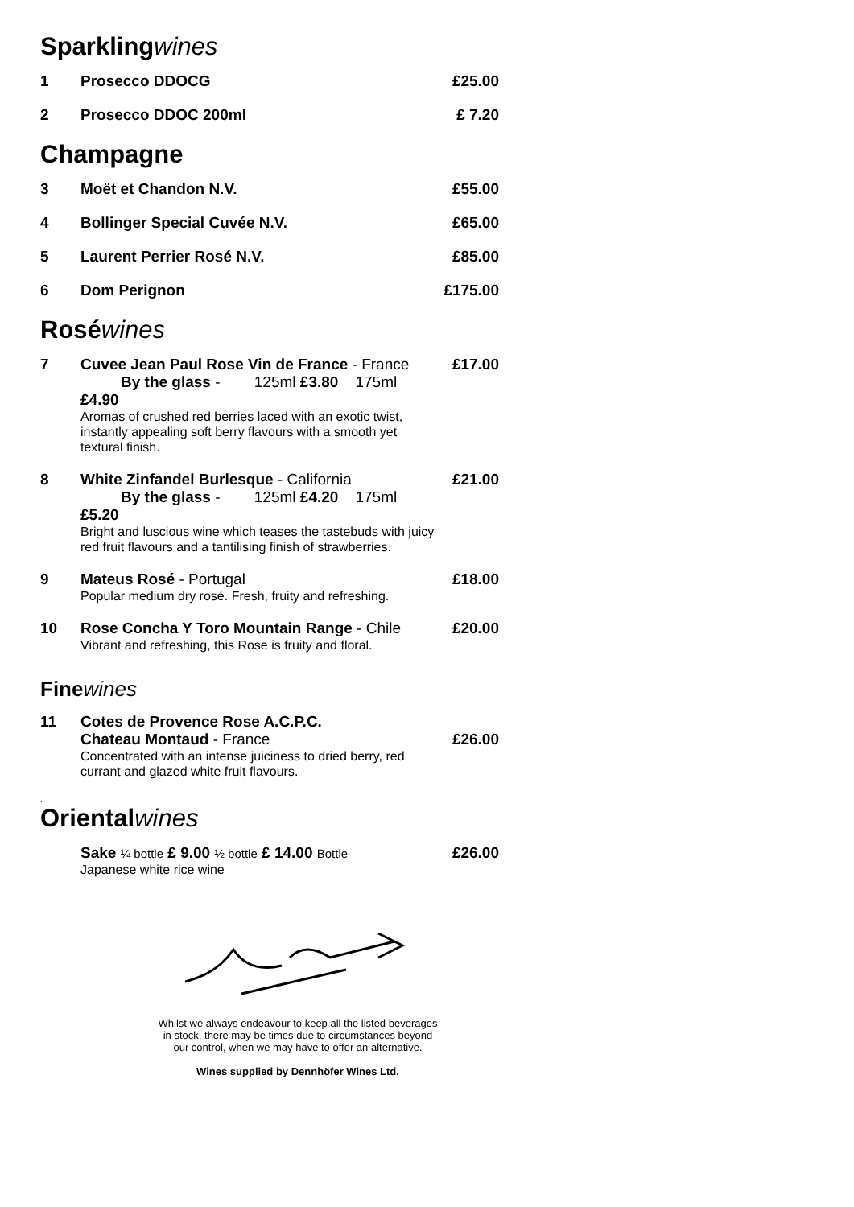Sparklingwines
1 Prosecco DDOCG £25.00
2 Prosecco DDOC 200ml £ 7.20
Champagne
3 Moët et Chandon N.V. £55.00
4 Bollinger Special Cuvée N.V. £65.00
5 Laurent Perrier Rosé N.V. £85.00
6 Dom Perignon £175.00
Roséwines
7 Cuvee Jean Paul Rose Vin de France - France
By the glass - 125ml £3.80 175ml £4.90
Aromas of crushed red berries laced with an exotic twist, instantly appealing soft berry flavours with a smooth yet textural finish.
£17.00
8 White Zinfandel Burlesque - California
By the glass - 125ml £4.20 175ml £5.20
Bright and luscious wine which teases the tastebuds with juicy red fruit flavours and a tantilising finish of strawberries.
£21.00
9 Mateus Rosé - Portugal
Popular medium dry rosé. Fresh, fruity and refreshing.
£18.00
10 Rose Concha Y Toro Mountain Range - Chile
Vibrant and refreshing, this Rose is fruity and floral.
£20.00
Finewines
11 Cotes de Provence Rose A.C.P.C.
Chateau Montaud - France
Concentrated with an intense juiciness to dried berry, red currant and glazed white fruit flavours.
£26.00
.
Orientalwines
Sake ¼ bottle £ 9.00 ½ bottle £ 14.00 Bottle
Japanese white rice wine
£26.00
Whilst we always endeavour to keep all the listed beverages
in stock, there may be times due to circumstances beyond
our control, when we may have to offer an alternative.
Wines supplied by Dennhöfer Wines Ltd.